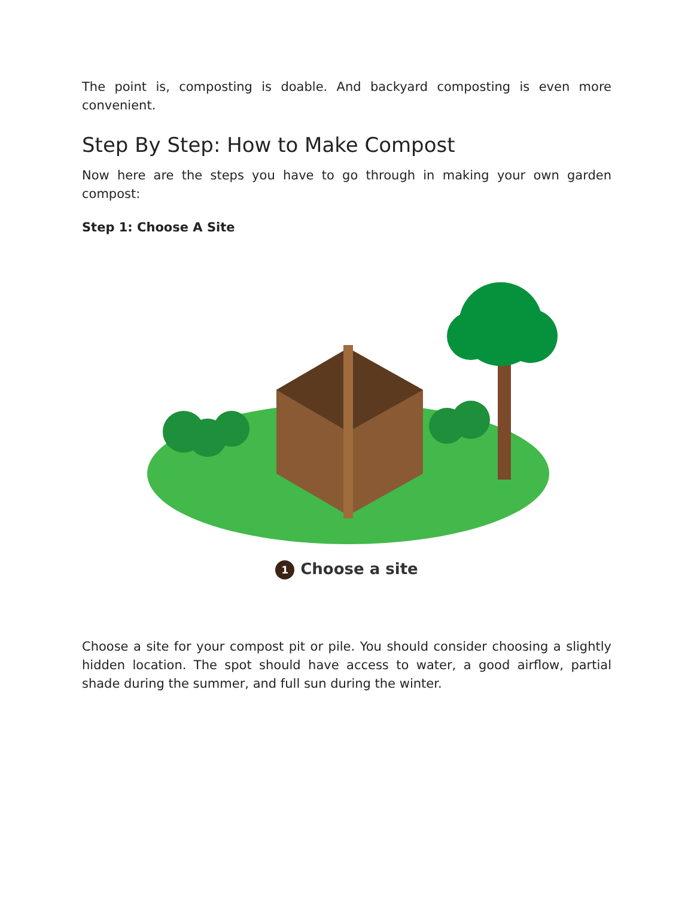The point is, composting is doable. And backyard composting is even more convenient.
Step By Step: How to Make Compost
Now here are the steps you have to go through in making your own garden compost:
Step 1: Choose A Site
1 Choose a site
Choose a site for your compost pit or pile. You should consider choosing a slightly hidden location. The spot should have access to water, a good airflow, partial shade during the summer, and full sun during the winter.